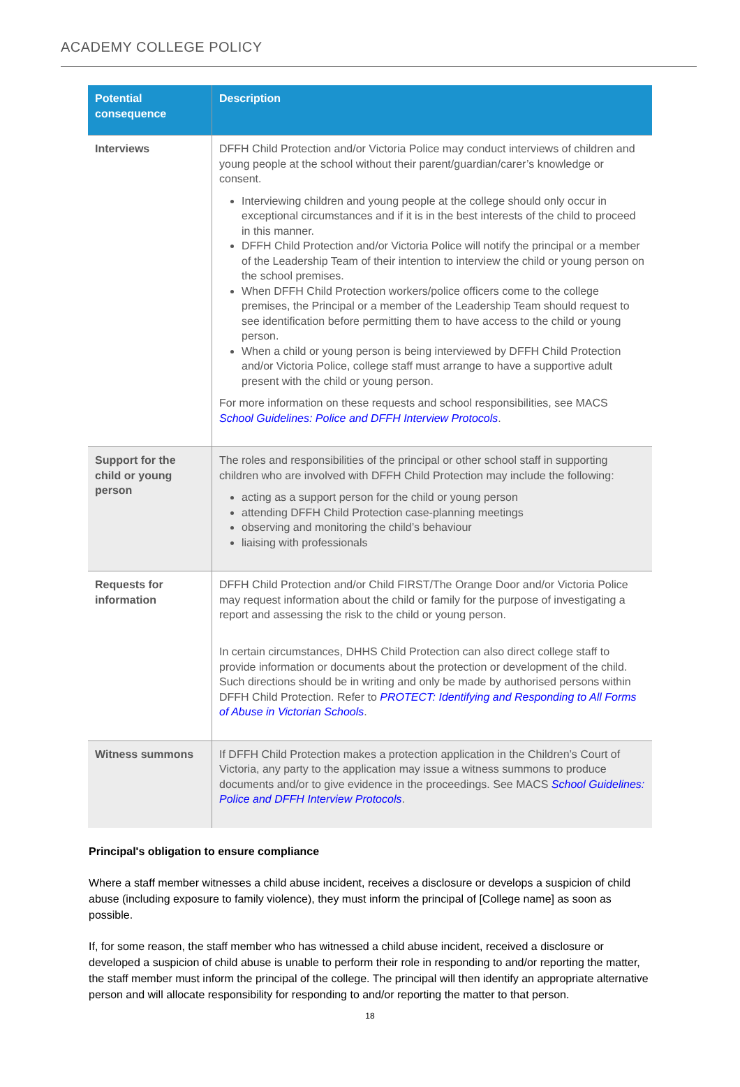ACADEMY COLLEGE POLICY
| Potential consequence | Description |
| --- | --- |
| Interviews | DFFH Child Protection and/or Victoria Police may conduct interviews of children and young people at the school without their parent/guardian/carer’s knowledge or consent. Interviewing children and young people at the college should only occur in exceptional circumstances and if it is in the best interests of the child to proceed in this manner. DFFH Child Protection and/or Victoria Police will notify the principal or a member of the Leadership Team of their intention to interview the child or young person on the school premises. When DFFH Child Protection workers/police officers come to the college premises, the Principal or a member of the Leadership Team should request to see identification before permitting them to have access to the child or young person. When a child or young person is being interviewed by DFFH Child Protection and/or Victoria Police, college staff must arrange to have a supportive adult present with the child or young person. For more information on these requests and school responsibilities, see MACS School Guidelines: Police and DFFH Interview Protocols . |
| Support for the child or young person | The roles and responsibilities of the principal or other school staff in supporting children who are involved with DFFH Child Protection may include the following: acting as a support person for the child or young person attending DFFH Child Protection case-planning meetings observing and monitoring the child’s behaviour liaising with professionals |
| Requests for information | DFFH Child Protection and/or Child FIRST/The Orange Door and/or Victoria Police may request information about the child or family for the purpose of investigating a report and assessing the risk to the child or young person. In certain circumstances, DHHS Child Protection can also direct college staff to provide information or documents about the protection or development of the child. Such directions should be in writing and only be made by authorised persons within DFFH Child Protection. Refer to PROTECT: Identifying and Responding to All Forms of Abuse in Victorian Schools . |
| Witness summons | If DFFH Child Protection makes a protection application in the Children’s Court of Victoria, any party to the application may issue a witness summons to produce documents and/or to give evidence in the proceedings. See MACS School Guidelines: Police and DFFH Interview Protocols . |
Principal's obligation to ensure compliance
Where a staff member witnesses a child abuse incident, receives a disclosure or develops a suspicion of child abuse (including exposure to family violence), they must inform the principal of [College name] as soon as possible.
If, for some reason, the staff member who has witnessed a child abuse incident, received a disclosure or developed a suspicion of child abuse is unable to perform their role in responding to and/or reporting the matter, the staff member must inform the principal of the college. The principal will then identify an appropriate alternative person and will allocate responsibility for responding to and/or reporting the matter to that person.
18